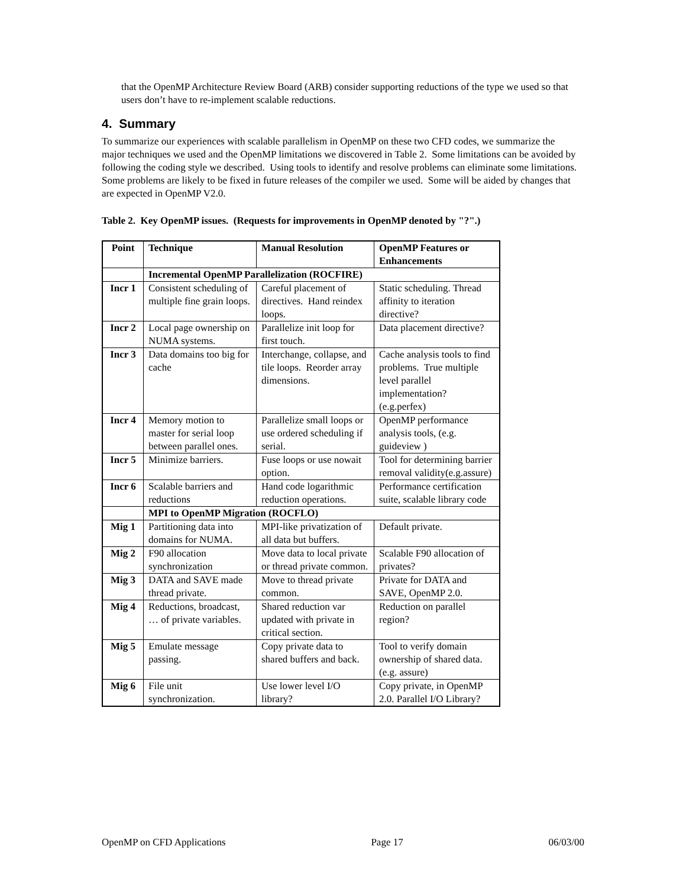that the OpenMP Architecture Review Board (ARB) consider supporting reductions of the type we used so that users don’t have to re-implement scalable reductions.
4. Summary
To summarize our experiences with scalable parallelism in OpenMP on these two CFD codes, we summarize the major techniques we used and the OpenMP limitations we discovered in Table 2. Some limitations can be avoided by following the coding style we described. Using tools to identify and resolve problems can eliminate some limitations. Some problems are likely to be fixed in future releases of the compiler we used. Some will be aided by changes that are expected in OpenMP V2.0.
Table 2. Key OpenMP issues. (Requests for improvements in OpenMP denoted by "?".)
| Point | Technique | Manual Resolution | OpenMP Features or Enhancements |
| | Incremental OpenMP Parallelization (ROCFIRE) | | |
| Incr 1 | Consistent scheduling of multiple fine grain loops. | Careful placement of directives. Hand reindex loops. | Static scheduling. Thread affinity to iteration directive? |
| Incr 2 | Local page ownership on NUMA systems. | Parallelize init loop for first touch. | Data placement directive? |
| Incr 3 | Data domains too big for cache | Interchange, collapse, and tile loops. Reorder array dimensions. | Cache analysis tools to find problems. True multiple level parallel implementation? (e.g.perfex) |
| Incr 4 | Memory motion to master for serial loop between parallel ones. | Parallelize small loops or use ordered scheduling if serial. | OpenMP performance analysis tools, (e.g. guideview ) |
| Incr 5 | Minimize barriers. | Fuse loops or use nowait option. | Tool for determining barrier removal validity(e.g.assure) |
| Incr 6 | Scalable barriers and reductions | Hand code logarithmic reduction operations. | Performance certification suite, scalable library code |
| | MPI to OpenMP Migration (ROCFLO) | | |
| Mig 1 | Partitioning data into domains for NUMA. | MPI-like privatization of all data but buffers. | Default private. |
| Mig 2 | F90 allocation synchronization | Move data to local private or thread private common. | Scalable F90 allocation of privates? |
| Mig 3 | DATA and SAVE made thread private. | Move to thread private common. | Private for DATA and SAVE, OpenMP 2.0. |
| Mig 4 | Reductions, broadcast, … of private variables. | Shared reduction var updated with private in critical section. | Reduction on parallel region? |
| Mig 5 | Emulate message passing. | Copy private data to shared buffers and back. | Tool to verify domain ownership of shared data. (e.g. assure) |
| Mig 6 | File unit synchronization. | Use lower level I/O library? | Copy private, in OpenMP 2.0. Parallel I/O Library? |
OpenMP on CFD Applications Page 17 06/03/00